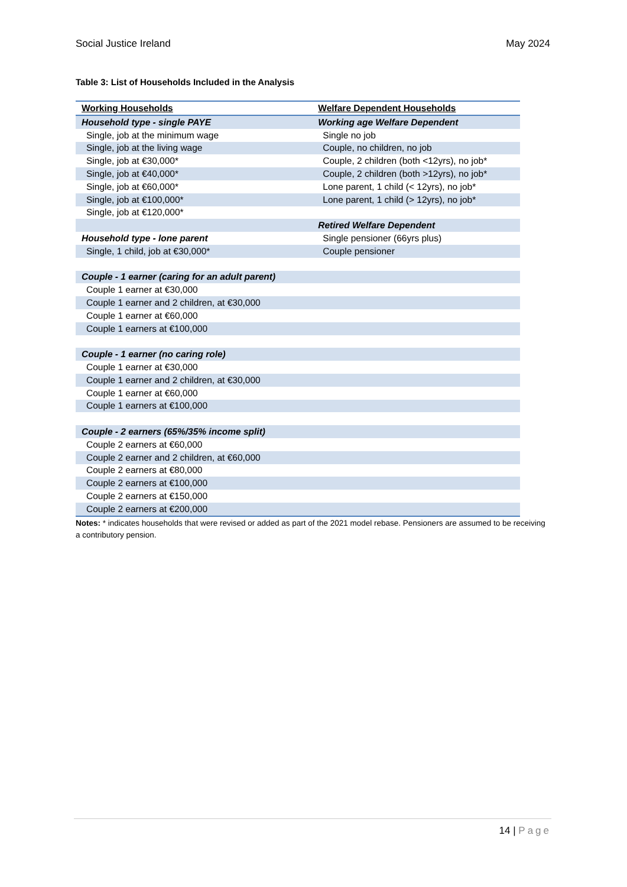Social Justice Ireland May 2024
Table 3: List of Households Included in the Analysis
| Working Households | Welfare Dependent Households |
| --- | --- |
| Household type - single PAYE | Working age Welfare Dependent |
| Single, job at the minimum wage | Single no job |
| Single, job at the living wage | Couple, no children, no job |
| Single, job at €30,000* | Couple, 2 children (both <12yrs), no job* |
| Single, job at €40,000* | Couple, 2 children (both >12yrs), no job* |
| Single, job at €60,000* | Lone parent, 1 child (< 12yrs), no job* |
| Single, job at €100,000* | Lone parent, 1 child (> 12yrs), no job* |
| Single, job at €120,000* | |
| | Retired Welfare Dependent |
| Household type - lone parent | Single pensioner (66yrs plus) |
| Single, 1 child, job at €30,000* | Couple pensioner |
| Couple - 1 earner (caring for an adult parent) | |
| Couple 1 earner at €30,000 | |
| Couple 1 earner and 2 children, at €30,000 | |
| Couple 1 earner at €60,000 | |
| Couple 1 earners at €100,000 | |
| Couple - 1 earner (no caring role) | |
| Couple 1 earner at €30,000 | |
| Couple 1 earner and 2 children, at €30,000 | |
| Couple 1 earner at €60,000 | |
| Couple 1 earners at €100,000 | |
| Couple - 2 earners (65%/35% income split) | |
| Couple 2 earners at €60,000 | |
| Couple 2 earner and 2 children, at €60,000 | |
| Couple 2 earners at €80,000 | |
| Couple 2 earners at €100,000 | |
| Couple 2 earners at €150,000 | |
| Couple 2 earners at €200,000 | |
Notes: * indicates households that were revised or added as part of the 2021 model rebase. Pensioners are assumed to be receiving a contributory pension.
14 | Page